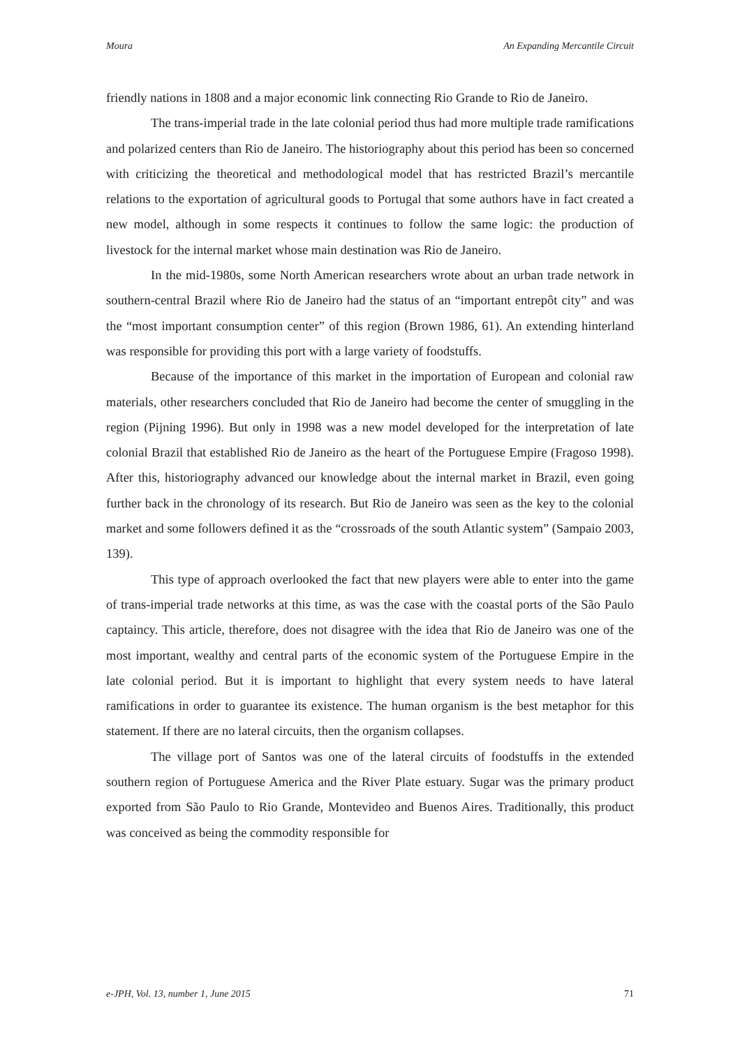Moura An Expanding Mercantile Circuit
friendly nations in 1808 and a major economic link connecting Rio Grande to Rio de Janeiro.
The trans-imperial trade in the late colonial period thus had more multiple trade ramifications and polarized centers than Rio de Janeiro. The historiography about this period has been so concerned with criticizing the theoretical and methodological model that has restricted Brazil’s mercantile relations to the exportation of agricultural goods to Portugal that some authors have in fact created a new model, although in some respects it continues to follow the same logic: the production of livestock for the internal market whose main destination was Rio de Janeiro.
In the mid-1980s, some North American researchers wrote about an urban trade network in southern-central Brazil where Rio de Janeiro had the status of an “important entrepôt city” and was the “most important consumption center” of this region (Brown 1986, 61). An extending hinterland was responsible for providing this port with a large variety of foodstuffs.
Because of the importance of this market in the importation of European and colonial raw materials, other researchers concluded that Rio de Janeiro had become the center of smuggling in the region (Pijning 1996). But only in 1998 was a new model developed for the interpretation of late colonial Brazil that established Rio de Janeiro as the heart of the Portuguese Empire (Fragoso 1998). After this, historiography advanced our knowledge about the internal market in Brazil, even going further back in the chronology of its research. But Rio de Janeiro was seen as the key to the colonial market and some followers defined it as the “crossroads of the south Atlantic system” (Sampaio 2003, 139).
This type of approach overlooked the fact that new players were able to enter into the game of trans-imperial trade networks at this time, as was the case with the coastal ports of the São Paulo captaincy. This article, therefore, does not disagree with the idea that Rio de Janeiro was one of the most important, wealthy and central parts of the economic system of the Portuguese Empire in the late colonial period. But it is important to highlight that every system needs to have lateral ramifications in order to guarantee its existence. The human organism is the best metaphor for this statement. If there are no lateral circuits, then the organism collapses.
The village port of Santos was one of the lateral circuits of foodstuffs in the extended southern region of Portuguese America and the River Plate estuary. Sugar was the primary product exported from São Paulo to Rio Grande, Montevideo and Buenos Aires. Traditionally, this product was conceived as being the commodity responsible for
e-JPH, Vol. 13, number 1, June 2015 71